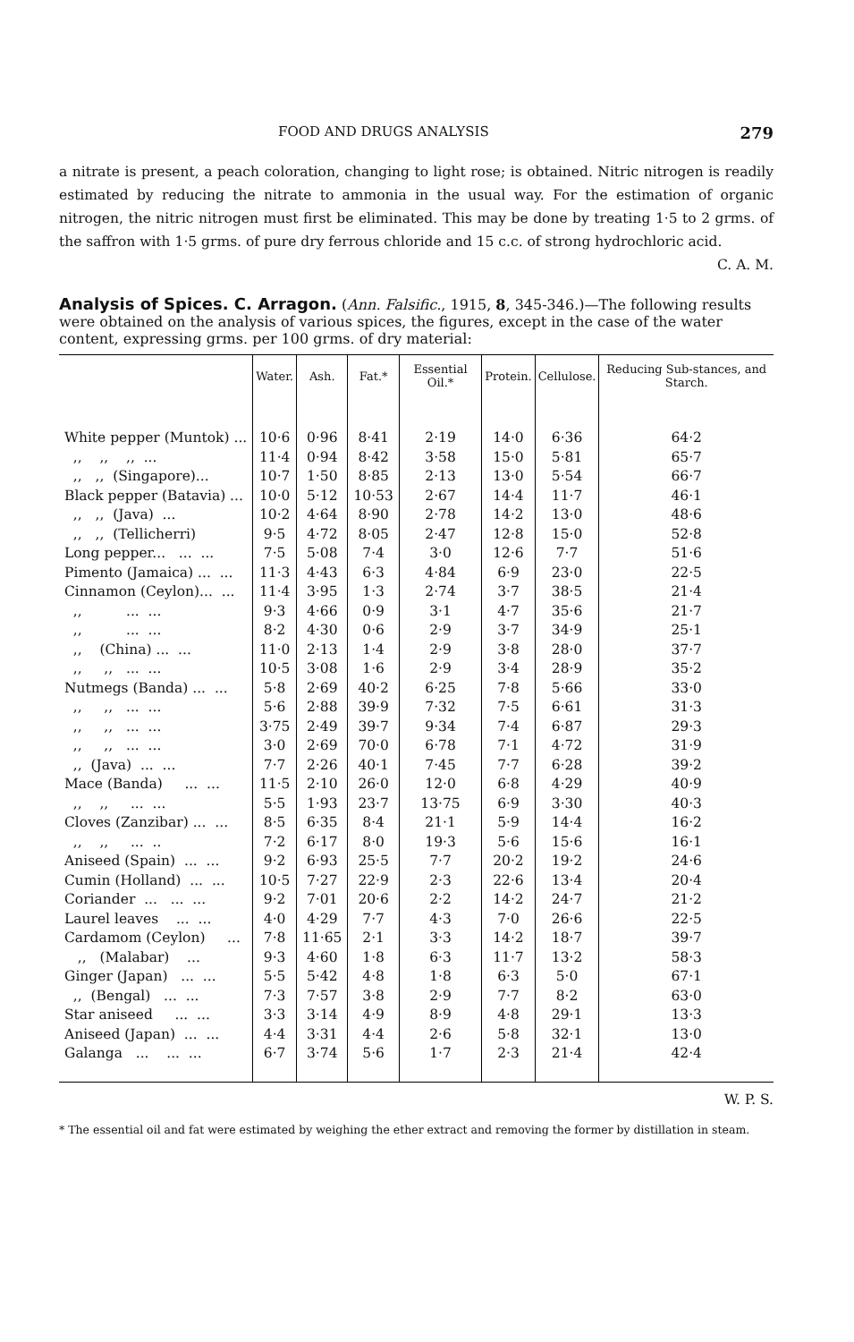FOOD AND DRUGS ANALYSIS 279
a nitrate is present, a peach coloration, changing to light rose; is obtained. Nitric nitrogen is readily estimated by reducing the nitrate to ammonia in the usual way. For the estimation of organic nitrogen, the nitric nitrogen must first be eliminated. This may be done by treating 1·5 to 2 grms. of the saffron with 1·5 grms. of pure dry ferrous chloride and 15 c.c. of strong hydrochloric acid.
C. A. M.
Analysis of Spices. C. Arragon.
(Ann. Falsific., 1915, 8, 345-346.)—The following results were obtained on the analysis of various spices, the figures, except in the case of the water content, expressing grms. per 100 grms. of dry material:
| | Water. | Ash. | Fat.* | Essential Oil.* | Protein. | Cellulose. | Reducing Sub-stances, and Starch. |
| --- | --- | --- | --- | --- | --- | --- | --- |
| White pepper (Muntok) ... | 10·6 | 0·96 | 8·41 | 2·19 | 14·0 | 6·36 | 64·2 |
| ,, ,, ,, ... | 11·4 | 0·94 | 8·42 | 3·58 | 15·0 | 5·81 | 65·7 |
| ,, ,, (Singapore)... | 10·7 | 1·50 | 8·85 | 2·13 | 13·0 | 5·54 | 66·7 |
| Black pepper (Batavia) ... | 10·0 | 5·12 | 10·53 | 2·67 | 14·4 | 11·7 | 46·1 |
| ,, ,, (Java) ... | 10·2 | 4·64 | 8·90 | 2·78 | 14·2 | 13·0 | 48·6 |
| ,, ,, (Tellicherri) | 9·5 | 4·72 | 8·05 | 2·47 | 12·8 | 15·0 | 52·8 |
| Long pepper... ... ... | 7·5 | 5·08 | 7·4 | 3·0 | 12·6 | 7·7 | 51·6 |
| Pimento (Jamaica) ... ... | 11·3 | 4·43 | 6·3 | 4·84 | 6·9 | 23·0 | 22·5 |
| Cinnamon (Ceylon)... ... | 11·4 | 3·95 | 1·3 | 2·74 | 3·7 | 38·5 | 21·4 |
| ,, ... ... | 9·3 | 4·66 | 0·9 | 3·1 | 4·7 | 35·6 | 21·7 |
| ,, ... ... | 8·2 | 4·30 | 0·6 | 2·9 | 3·7 | 34·9 | 25·1 |
| ,, (China) ... ... | 11·0 | 2·13 | 1·4 | 2·9 | 3·8 | 28·0 | 37·7 |
| ,, ,, ... ... | 10·5 | 3·08 | 1·6 | 2·9 | 3·4 | 28·9 | 35·2 |
| Nutmegs (Banda) ... ... | 5·8 | 2·69 | 40·2 | 6·25 | 7·8 | 5·66 | 33·0 |
| ,, ,, ... ... | 5·6 | 2·88 | 39·9 | 7·32 | 7·5 | 6·61 | 31·3 |
| ,, ,, ... ... | 3·75 | 2·49 | 39·7 | 9·34 | 7·4 | 6·87 | 29·3 |
| ,, ,, ... ... | 3·0 | 2·69 | 70·0 | 6·78 | 7·1 | 4·72 | 31·9 |
| ,, (Java) ... ... | 7·7 | 2·26 | 40·1 | 7·45 | 7·7 | 6·28 | 39·2 |
| Mace (Banda) ... ... | 11·5 | 2·10 | 26·0 | 12·0 | 6·8 | 4·29 | 40·9 |
| ,, ,, ... ... | 5·5 | 1·93 | 23·7 | 13·75 | 6·9 | 3·30 | 40·3 |
| Cloves (Zanzibar) ... ... | 8·5 | 6·35 | 8·4 | 21·1 | 5·9 | 14·4 | 16·2 |
| ,, ,, ... .. | 7·2 | 6·17 | 8·0 | 19·3 | 5·6 | 15·6 | 16·1 |
| Aniseed (Spain) ... ... | 9·2 | 6·93 | 25·5 | 7·7 | 20·2 | 19·2 | 24·6 |
| Cumin (Holland) ... ... | 10·5 | 7·27 | 22·9 | 2·3 | 22·6 | 13·4 | 20·4 |
| Coriander ... ... ... | 9·2 | 7·01 | 20·6 | 2·2 | 14·2 | 24·7 | 21·2 |
| Laurel leaves ... ... | 4·0 | 4·29 | 7·7 | 4·3 | 7·0 | 26·6 | 22·5 |
| Cardamom (Ceylon) ... | 7·8 | 11·65 | 2·1 | 3·3 | 14·2 | 18·7 | 39·7 |
| ,, (Malabar) ... | 9·3 | 4·60 | 1·8 | 6·3 | 11·7 | 13·2 | 58·3 |
| Ginger (Japan) ... ... | 5·5 | 5·42 | 4·8 | 1·8 | 6·3 | 5·0 | 67·1 |
| ,, (Bengal) ... ... | 7·3 | 7·57 | 3·8 | 2·9 | 7·7 | 8·2 | 63·0 |
| Star aniseed ... ... | 3·3 | 3·14 | 4·9 | 8·9 | 4·8 | 29·1 | 13·3 |
| Aniseed (Japan) ... ... | 4·4 | 3·31 | 4·4 | 2·6 | 5·8 | 32·1 | 13·0 |
| Galanga ... ... ... | 6·7 | 3·74 | 5·6 | 1·7 | 2·3 | 21·4 | 42·4 |
W. P. S.
* The essential oil and fat were estimated by weighing the ether extract and removing the former by distillation in steam.